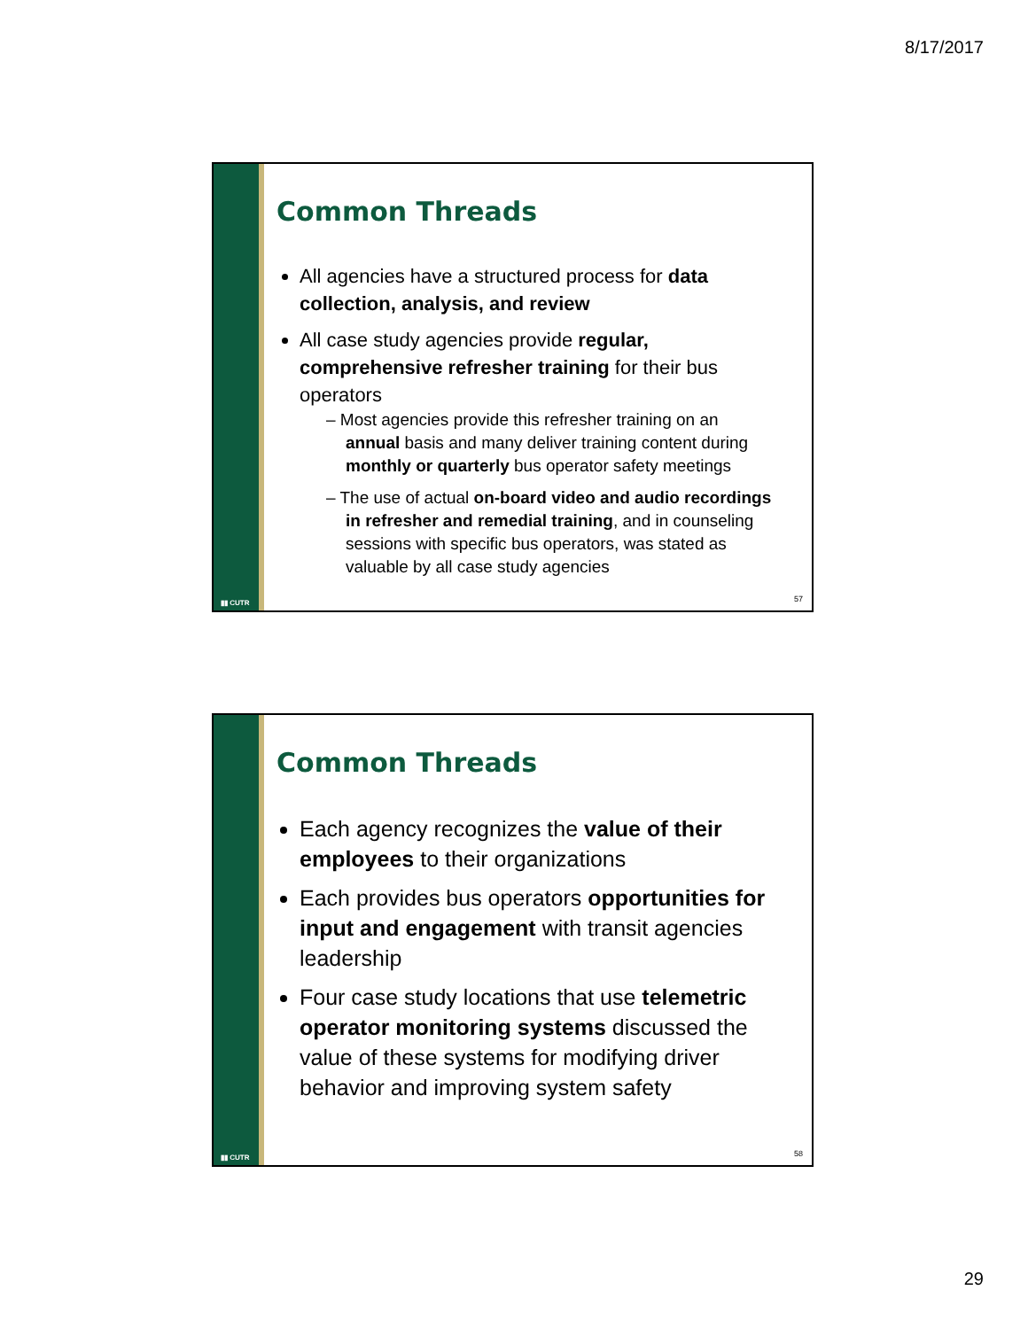8/17/2017
▮▮ CUTR
Common Threads
All agencies have a structured process for data collection, analysis, and review
All case study agencies provide regular, comprehensive refresher training for their bus operators
– Most agencies provide this refresher training on an annual basis and many deliver training content during monthly or quarterly bus operator safety meetings
– The use of actual on-board video and audio recordings in refresher and remedial training, and in counseling sessions with specific bus operators, was stated as valuable by all case study agencies
57
▮▮ CUTR
Common Threads
Each agency recognizes the value of their employees to their organizations
Each provides bus operators opportunities for input and engagement with transit agencies leadership
Four case study locations that use telemetric operator monitoring systems discussed the value of these systems for modifying driver behavior and improving system safety
58
29